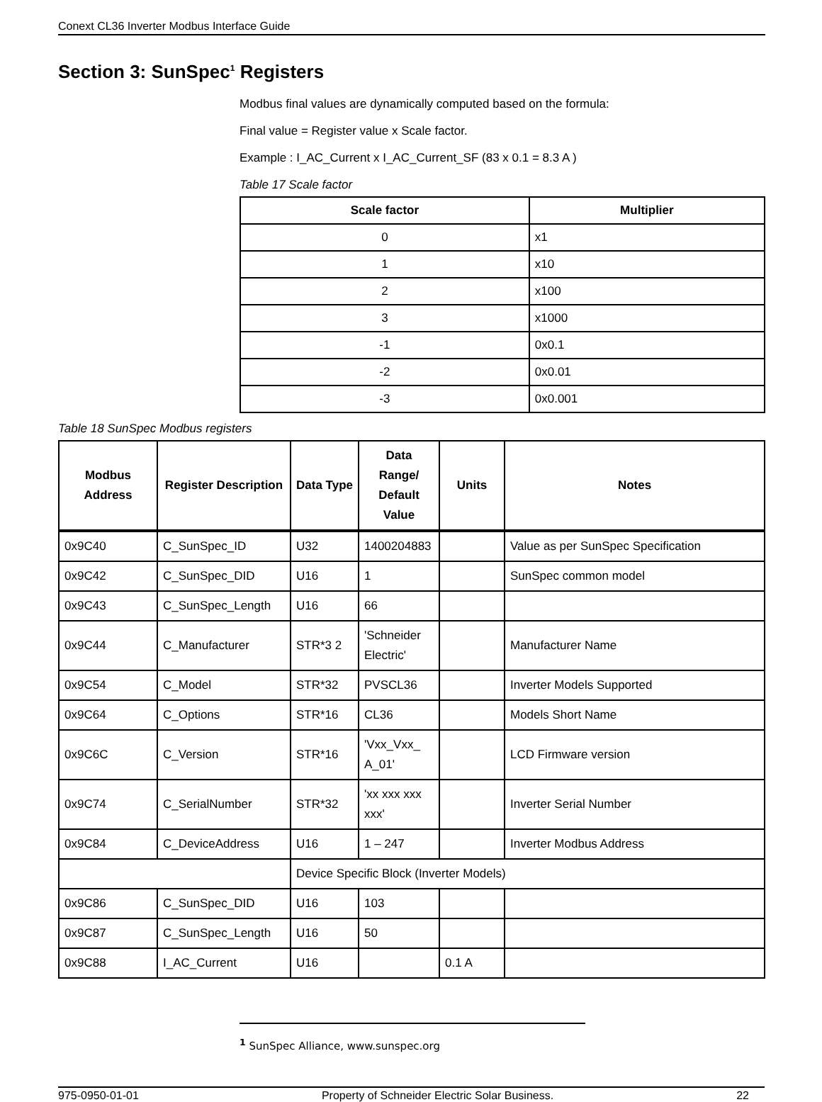Conext CL36 Inverter Modbus Interface Guide
Section 3: SunSpec<sup>1</sup> Registers
Modbus final values are dynamically computed based on the formula:
Final value = Register value x Scale factor.
Example : I_AC_Current x I_AC_Current_SF (83 x 0.1 = 8.3 A )
Table 17 Scale factor
| Scale factor | Multiplier |
| --- | --- |
| 0 | x1 |
| 1 | x10 |
| 2 | x100 |
| 3 | x1000 |
| -1 | 0x0.1 |
| -2 | 0x0.01 |
| -3 | 0x0.001 |
Table 18 SunSpec Modbus registers
| Modbus Address | Register Description | Data Type | Data Range/ Default Value | Units | Notes |
| --- | --- | --- | --- | --- | --- |
| 0x9C40 | C_SunSpec_ID | U32 | 1400204883 | | Value as per SunSpec Specification |
| 0x9C42 | C_SunSpec_DID | U16 | 1 | | SunSpec common model |
| 0x9C43 | C_SunSpec_Length | U16 | 66 | | |
| 0x9C44 | C_Manufacturer | STR*3 2 | 'Schneider Electric' | | Manufacturer Name |
| 0x9C54 | C_Model | STR*32 | PVSCL36 | | Inverter Models Supported |
| 0x9C64 | C_Options | STR*16 | CL36 | | Models Short Name |
| 0x9C6C | C_Version | STR*16 | 'Vxx_Vxx_ A_01' | | LCD Firmware version |
| 0x9C74 | C_SerialNumber | STR*32 | 'xx xxx xxx xxx' | | Inverter Serial Number |
| 0x9C84 | C_DeviceAddress | U16 | 1 – 247 | | Inverter Modbus Address |
| | | Device Specific Block (Inverter Models) | | | |
| 0x9C86 | C_SunSpec_DID | U16 | 103 | | |
| 0x9C87 | C_SunSpec_Length | U16 | 50 | | |
| 0x9C88 | I_AC_Current | U16 | | 0.1 A | |
<sup>1</sup> SunSpec Alliance, www.sunspec.org
975-0950-01-01 Property of Schneider Electric Solar Business. 22